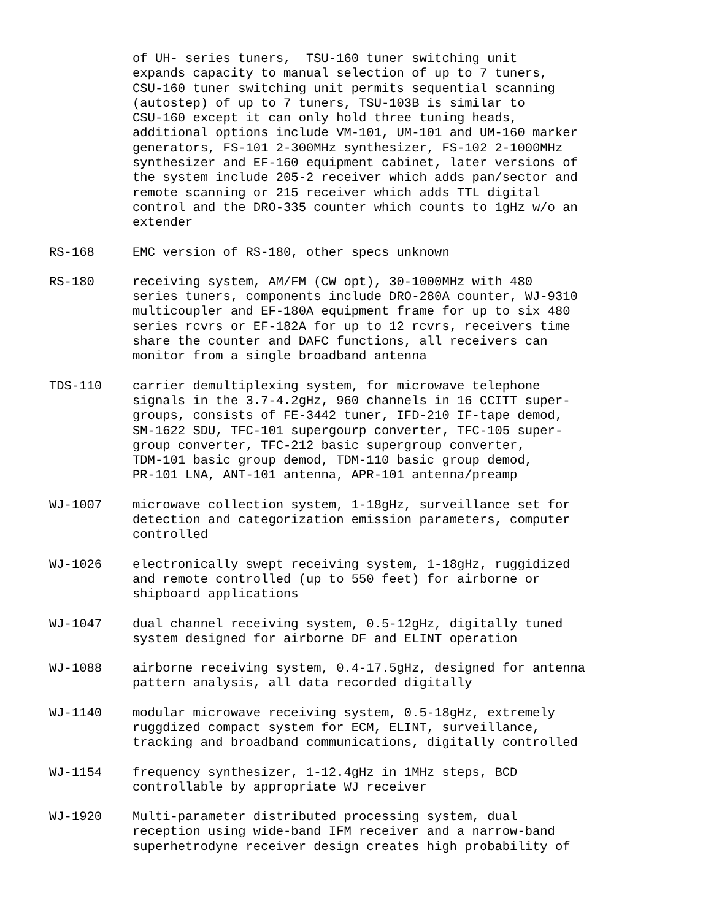of UH- series tuners, TSU-160 tuner switching unit expands capacity to manual selection of up to 7 tuners, CSU-160 tuner switching unit permits sequential scanning (autostep) of up to 7 tuners, TSU-103B is similar to CSU-160 except it can only hold three tuning heads, additional options include VM-101, UM-101 and UM-160 marker generators, FS-101 2-300MHz synthesizer, FS-102 2-1000MHz synthesizer and EF-160 equipment cabinet, later versions of the system include 205-2 receiver which adds pan/sector and remote scanning or 215 receiver which adds TTL digital control and the DRO-335 counter which counts to 1gHz w/o an extender
RS-168 EMC version of RS-180, other specs unknown
RS-180 receiving system, AM/FM (CW opt), 30-1000MHz with 480 series tuners, components include DRO-280A counter, WJ-9310 multicoupler and EF-180A equipment frame for up to six 480 series rcvrs or EF-182A for up to 12 rcvrs, receivers time share the counter and DAFC functions, all receivers can monitor from a single broadband antenna
TDS-110 carrier demultiplexing system, for microwave telephone signals in the 3.7-4.2gHz, 960 channels in 16 CCITT super- groups, consists of FE-3442 tuner, IFD-210 IF-tape demod, SM-1622 SDU, TFC-101 supergourp converter, TFC-105 super- group converter, TFC-212 basic supergroup converter, TDM-101 basic group demod, TDM-110 basic group demod, PR-101 LNA, ANT-101 antenna, APR-101 antenna/preamp
WJ-1007 microwave collection system, 1-18gHz, surveillance set for detection and categorization emission parameters, computer controlled
WJ-1026 electronically swept receiving system, 1-18gHz, ruggidized and remote controlled (up to 550 feet) for airborne or shipboard applications
WJ-1047 dual channel receiving system, 0.5-12gHz, digitally tuned system designed for airborne DF and ELINT operation
WJ-1088 airborne receiving system, 0.4-17.5gHz, designed for antenna pattern analysis, all data recorded digitally
WJ-1140 modular microwave receiving system, 0.5-18gHz, extremely ruggdized compact system for ECM, ELINT, surveillance, tracking and broadband communications, digitally controlled
WJ-1154 frequency synthesizer, 1-12.4gHz in 1MHz steps, BCD controllable by appropriate WJ receiver
WJ-1920 Multi-parameter distributed processing system, dual reception using wide-band IFM receiver and a narrow-band superhetrodyne receiver design creates high probability of